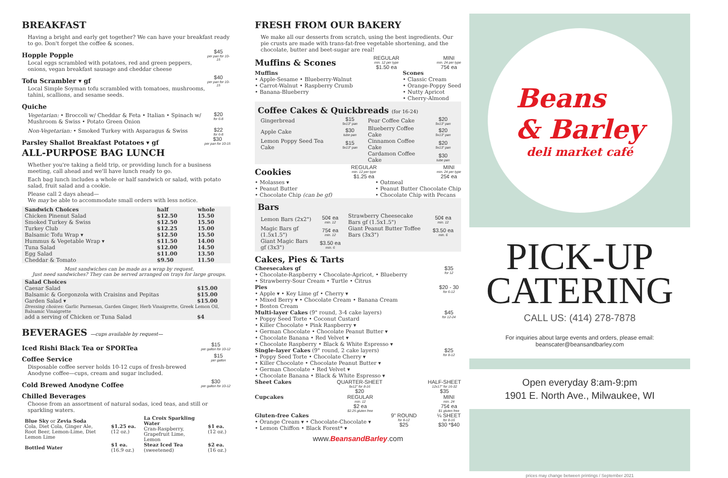BREAKFAST
Having a bright and early get together? We can have your breakfast ready to go. Don't forget the coffee & scones.
Hopple Popple
Local eggs scrambled with potatoes, red and green peppers, onions, vegan breakfast sausage and cheddar cheese
$45
per pan for 10-15
Tofu Scrambler ▾ gf
Local Simple Soyman tofu scrambled with tomatoes, mushrooms, tahini, scallions, and sesame seeds.
$40
per pan for 10-15
Quiche
Vegetarian: • Broccoli w/ Cheddar & Feta • Italian • Spinach w/ Mushroom & Swiss • Potato Green Onion
$20
for 6-8
Non-Vegetarian: • Smoked Turkey with Asparagus & Swiss
$22
for 6-8
Parsley Shallot Breakfast Potatoes ▾ gf
$30
per pan for 10-15
ALL-PURPOSE BAG LUNCH
Whether you're taking a field trip, or providing lunch for a business meeting, call ahead and we'll have lunch ready to go.
Each bag lunch includes a whole or half sandwich or salad, with potato salad, fruit salad and a cookie.
Please call 2 days ahead—
We may be able to accommodate small orders with less notice.
| Sandwich Choices | half | whole |
| --- | --- | --- |
| Chicken Pinenut Salad | $12.50 | 15.50 |
| Smoked Turkey & Swiss | $12.50 | 15.50 |
| Turkey Club | $12.25 | 15.00 |
| Balsamic Tofu Wrap ▾ | $12.50 | 15.50 |
| Hummus & Vegetable Wrap ▾ | $11.50 | 14.00 |
| Tuna Salad | $12.00 | 14.50 |
| Egg Salad | $11.00 | 13.50 |
| Cheddar & Tomato | $9.50 | 11.50 |
Most sandwiches can be made as a wrap by request.
Just need sandwiches? They can be served arranged on trays for large groups.
| Salad Choices | |
| --- | --- |
| Caesar Salad | $15.00 |
| Balsamic & Gorgonzola with Craisins and Pepitas | $15.00 |
| Garden Salad ▾ | $15.00 |
| Dressing choices: Garlic Parmesan, Garden Ginger, Herb Vinaigrette, Greek Lemon Oil, Balsamic Vinaigrette | |
| add a serving of Chicken or Tuna Salad | $4 |
BEVERAGES —cups available by request—
Iced Rishi Black Tea or SPORTea
$15
per gallon for 10-12
Coffee Service
Disposable coffee server holds 10-12 cups of fresh-brewed Anodyne coffee—cups, cream and sugar included.
$15
per gallon
Cold Brewed Anodyne Coffee
$30
per gallon for 10-12
Chilled Beverages
Choose from an assortment of natural sodas, iced teas, and still or sparkling waters.
| Blue Sky or Zevia Soda Cola, Diet Cola, Ginger Ale, Root Beer, Lemon-Lime, Diet Lemon Lime | $1.25 ea. (12 oz.) | La Croix Sparkling Water Cran-Raspberry, Grapefruit Lime, Lemon | $1 ea. (12 oz.) |
| Bottled Water | $1 ea. (16.9 oz.) | Steaz Iced Tea (sweetened) | $2 ea. (16 oz.) |
FRESH FROM OUR BAKERY
We make all our desserts from scratch, using the best ingredients. Our pie crusts are made with trans-fat-free vegetable shortening, and the chocolate, butter and beet-sugar are real!
Muffins & Scones
REGULAR
min. 12 per type
$1.50 ea
MINI
min. 24 per type
75¢ ea
Muffins
• Apple-Sesame • Blueberry-Walnut
• Carrot-Walnut • Raspberry Crumb
• Banana-Blueberry
Scones
• Classic Cream
• Orange-Poppy Seed
• Nutty Apricot
• Cherry-Almond
Coffee Cakes & Quickbreads (for 16-24)
| Gingerbread | $15 9x13" pan | Pear Coffee Cake | $20 9x13" pan |
| Apple Cake | $30 tube pan | Blueberry Coffee Cake | $20 9x13" pan |
| Lemon Poppy Seed Tea Cake | $15 9x13" pan | Cinnamon Coffee Cake | $20 9x13" pan |
| | | Cardamon Coffee Cake | $30 tube pan |
Cookies
REGULAR
min. 12 per type
$1.25 ea
MINI
min. 24 per type
25¢ ea
• Molasses ▾
• Peanut Butter
• Chocolate Chip (can be gf)
• Oatmeal
• Peanut Butter Chocolate Chip
• Chocolate Chip with Pecans
Bars
| Lemon Bars (2x2") | 50¢ ea min. 12 | Strawberry Cheesecake Bars gf (1.5x1.5") | 50¢ ea min. 12 |
| Magic Bars gf (1.5x1.5") | 75¢ ea min. 12 | Giant Peanut Butter Toffee Bars (3x3") | $3.50 ea min. 6 |
| Giant Magic Bars gf (3x3") | $3.50 ea min. 6 | | |
Cakes, Pies & Tarts
Cheesecakes gf
• Chocolate-Raspberry • Chocolate-Apricot, • Blueberry
• Strawberry-Sour Cream • Turtle • Citrus
$35
for 12
Pies
• Apple ▾ • Key Lime gf • Cherry ▾
• Mixed Berry ▾ • Chocolate Cream • Banana Cream
• Boston Cream
$20 - 30
for 6-12
Multi-layer Cakes (9" round, 3-4 cake layers)
• Poppy Seed Torte • Coconut Custard
• Killer Chocolate • Pink Raspberry ▾
• German Chocolate • Chocolate Peanut Butter ▾
• Chocolate Banana • Red Velvet ▾
• Chocolate Raspberry • Black & White Espresso ▾
$45
for 12-24
Single-layer Cakes (9" round, 2 cake layers)
• Poppy Seed Torte • Chocolate Cherry ▾
• Killer Chocolate • Chocolate Peanut Butter ▾
• German Chocolate • Red Velvet ▾
• Chocolate Banana • Black & White Espresso ▾
$25
for 8-12
Sheet Cakes QUARTER-SHEET
8x12" for 8-16
$20
HALF-SHEET
12x17" for 16-32
$35
Cupcakes REGULAR
min. 12
$2 ea
$2.25 gluten free
MINI
min. 24
75¢ ea
$1 gluten free
Gluten-free Cakes
• Orange Cream ▾ • Chocolate-Chocolate ▾
• Lemon Chiffon • Black Forest* ▾
9" ROUND
for 8-12
$25
¼ SHEET
for 8-16
$30 *$40
www.BeansandBarley.com
Beans
& Barley
deli market café
PICK-UP
CATERING
CALL US: (414) 278-7878
For inquiries about large events and orders, please email:
beanscater@beansandbarley.com
Open everyday 8:am-9:pm
1901 E. North Ave., Milwaukee, WI
prices may change between printings / September 2021